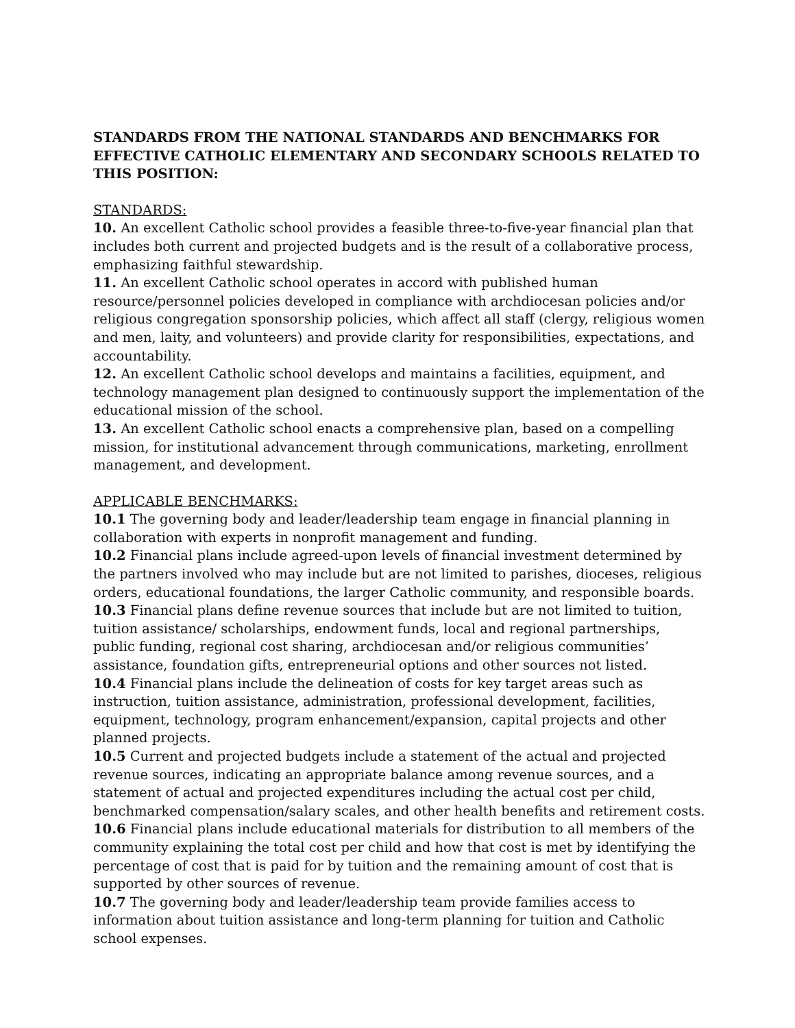STANDARDS FROM THE NATIONAL STANDARDS AND BENCHMARKS FOR EFFECTIVE CATHOLIC ELEMENTARY AND SECONDARY SCHOOLS RELATED TO THIS POSITION:
STANDARDS:
10. An excellent Catholic school provides a feasible three-to-five-year financial plan that includes both current and projected budgets and is the result of a collaborative process, emphasizing faithful stewardship.
11. An excellent Catholic school operates in accord with published human resource/personnel policies developed in compliance with archdiocesan policies and/or religious congregation sponsorship policies, which affect all staff (clergy, religious women and men, laity, and volunteers) and provide clarity for responsibilities, expectations, and accountability.
12. An excellent Catholic school develops and maintains a facilities, equipment, and technology management plan designed to continuously support the implementation of the educational mission of the school.
13. An excellent Catholic school enacts a comprehensive plan, based on a compelling mission, for institutional advancement through communications, marketing, enrollment management, and development.
APPLICABLE BENCHMARKS:
10.1 The governing body and leader/leadership team engage in financial planning in collaboration with experts in nonprofit management and funding.
10.2 Financial plans include agreed-upon levels of financial investment determined by the partners involved who may include but are not limited to parishes, dioceses, religious orders, educational foundations, the larger Catholic community, and responsible boards.
10.3 Financial plans define revenue sources that include but are not limited to tuition, tuition assistance/ scholarships, endowment funds, local and regional partnerships, public funding, regional cost sharing, archdiocesan and/or religious communities’ assistance, foundation gifts, entrepreneurial options and other sources not listed.
10.4 Financial plans include the delineation of costs for key target areas such as instruction, tuition assistance, administration, professional development, facilities, equipment, technology, program enhancement/expansion, capital projects and other planned projects.
10.5 Current and projected budgets include a statement of the actual and projected revenue sources, indicating an appropriate balance among revenue sources, and a statement of actual and projected expenditures including the actual cost per child, benchmarked compensation/salary scales, and other health benefits and retirement costs.
10.6 Financial plans include educational materials for distribution to all members of the community explaining the total cost per child and how that cost is met by identifying the percentage of cost that is paid for by tuition and the remaining amount of cost that is supported by other sources of revenue.
10.7 The governing body and leader/leadership team provide families access to information about tuition assistance and long-term planning for tuition and Catholic school expenses.